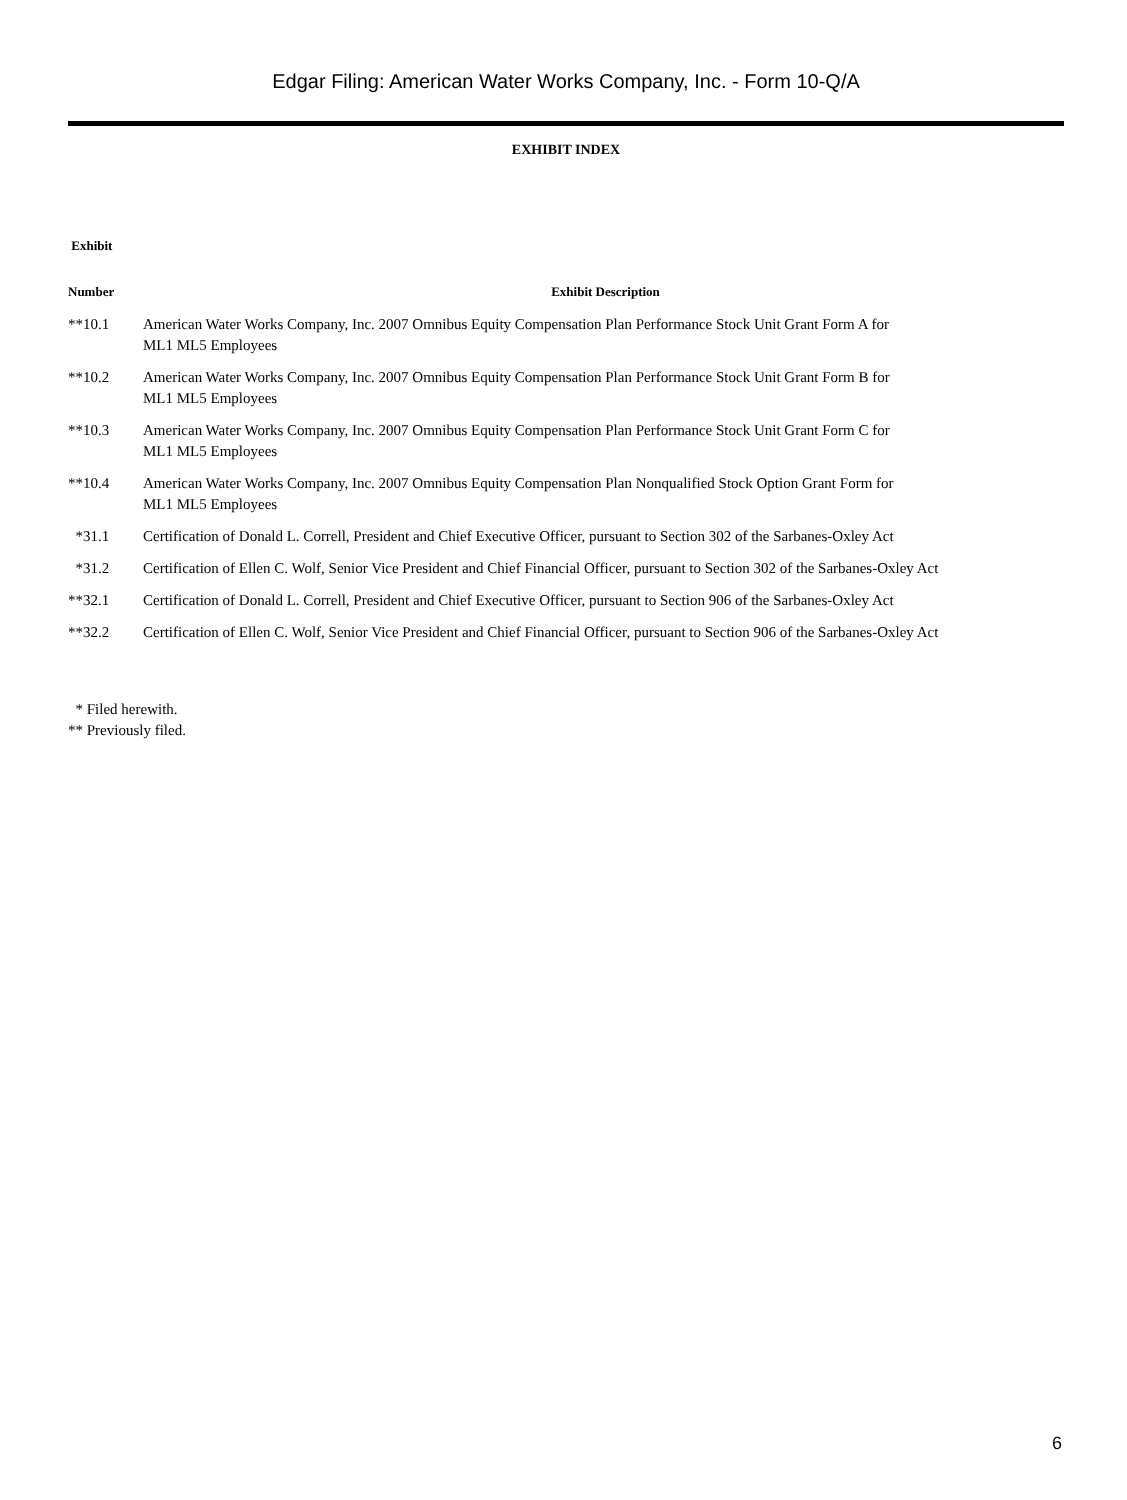Edgar Filing: American Water Works Company, Inc. - Form 10-Q/A
EXHIBIT INDEX
| Exhibit | |
| --- | --- |
| Number | Exhibit Description |
| **10.1 | American Water Works Company, Inc. 2007 Omnibus Equity Compensation Plan Performance Stock Unit Grant Form A for ML1 ML5 Employees |
| **10.2 | American Water Works Company, Inc. 2007 Omnibus Equity Compensation Plan Performance Stock Unit Grant Form B for ML1 ML5 Employees |
| **10.3 | American Water Works Company, Inc. 2007 Omnibus Equity Compensation Plan Performance Stock Unit Grant Form C for ML1 ML5 Employees |
| **10.4 | American Water Works Company, Inc. 2007 Omnibus Equity Compensation Plan Nonqualified Stock Option Grant Form for ML1 ML5 Employees |
| *31.1 | Certification of Donald L. Correll, President and Chief Executive Officer, pursuant to Section 302 of the Sarbanes-Oxley Act |
| *31.2 | Certification of Ellen C. Wolf, Senior Vice President and Chief Financial Officer, pursuant to Section 302 of the Sarbanes-Oxley Act |
| **32.1 | Certification of Donald L. Correll, President and Chief Executive Officer, pursuant to Section 906 of the Sarbanes-Oxley Act |
| **32.2 | Certification of Ellen C. Wolf, Senior Vice President and Chief Financial Officer, pursuant to Section 906 of the Sarbanes-Oxley Act |
* Filed herewith.
** Previously filed.
6